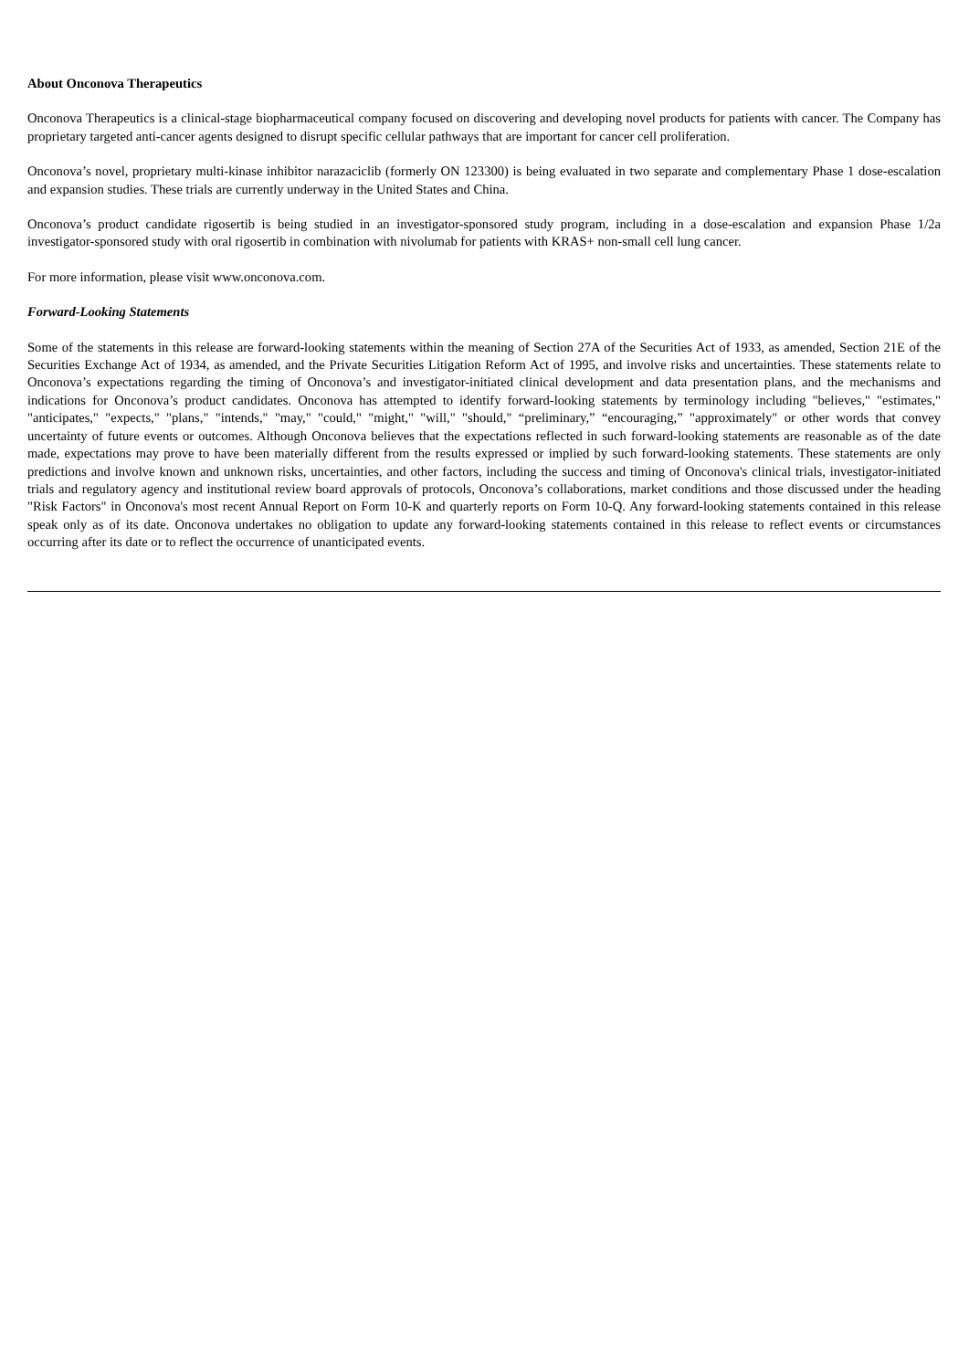About Onconova Therapeutics
Onconova Therapeutics is a clinical-stage biopharmaceutical company focused on discovering and developing novel products for patients with cancer. The Company has proprietary targeted anti-cancer agents designed to disrupt specific cellular pathways that are important for cancer cell proliferation.
Onconova’s novel, proprietary multi-kinase inhibitor narazaciclib (formerly ON 123300) is being evaluated in two separate and complementary Phase 1 dose-escalation and expansion studies. These trials are currently underway in the United States and China.
Onconova’s product candidate rigosertib is being studied in an investigator-sponsored study program, including in a dose-escalation and expansion Phase 1/2a investigator-sponsored study with oral rigosertib in combination with nivolumab for patients with KRAS+ non-small cell lung cancer.
For more information, please visit www.onconova.com.
Forward-Looking Statements
Some of the statements in this release are forward-looking statements within the meaning of Section 27A of the Securities Act of 1933, as amended, Section 21E of the Securities Exchange Act of 1934, as amended, and the Private Securities Litigation Reform Act of 1995, and involve risks and uncertainties. These statements relate to Onconova’s expectations regarding the timing of Onconova’s and investigator-initiated clinical development and data presentation plans, and the mechanisms and indications for Onconova’s product candidates. Onconova has attempted to identify forward-looking statements by terminology including "believes," "estimates," "anticipates," "expects," "plans," "intends," "may," "could," "might," "will," "should," “preliminary,” “encouraging,” "approximately" or other words that convey uncertainty of future events or outcomes. Although Onconova believes that the expectations reflected in such forward-looking statements are reasonable as of the date made, expectations may prove to have been materially different from the results expressed or implied by such forward-looking statements. These statements are only predictions and involve known and unknown risks, uncertainties, and other factors, including the success and timing of Onconova's clinical trials, investigator-initiated trials and regulatory agency and institutional review board approvals of protocols, Onconova’s collaborations, market conditions and those discussed under the heading "Risk Factors" in Onconova's most recent Annual Report on Form 10-K and quarterly reports on Form 10-Q. Any forward-looking statements contained in this release speak only as of its date. Onconova undertakes no obligation to update any forward-looking statements contained in this release to reflect events or circumstances occurring after its date or to reflect the occurrence of unanticipated events.